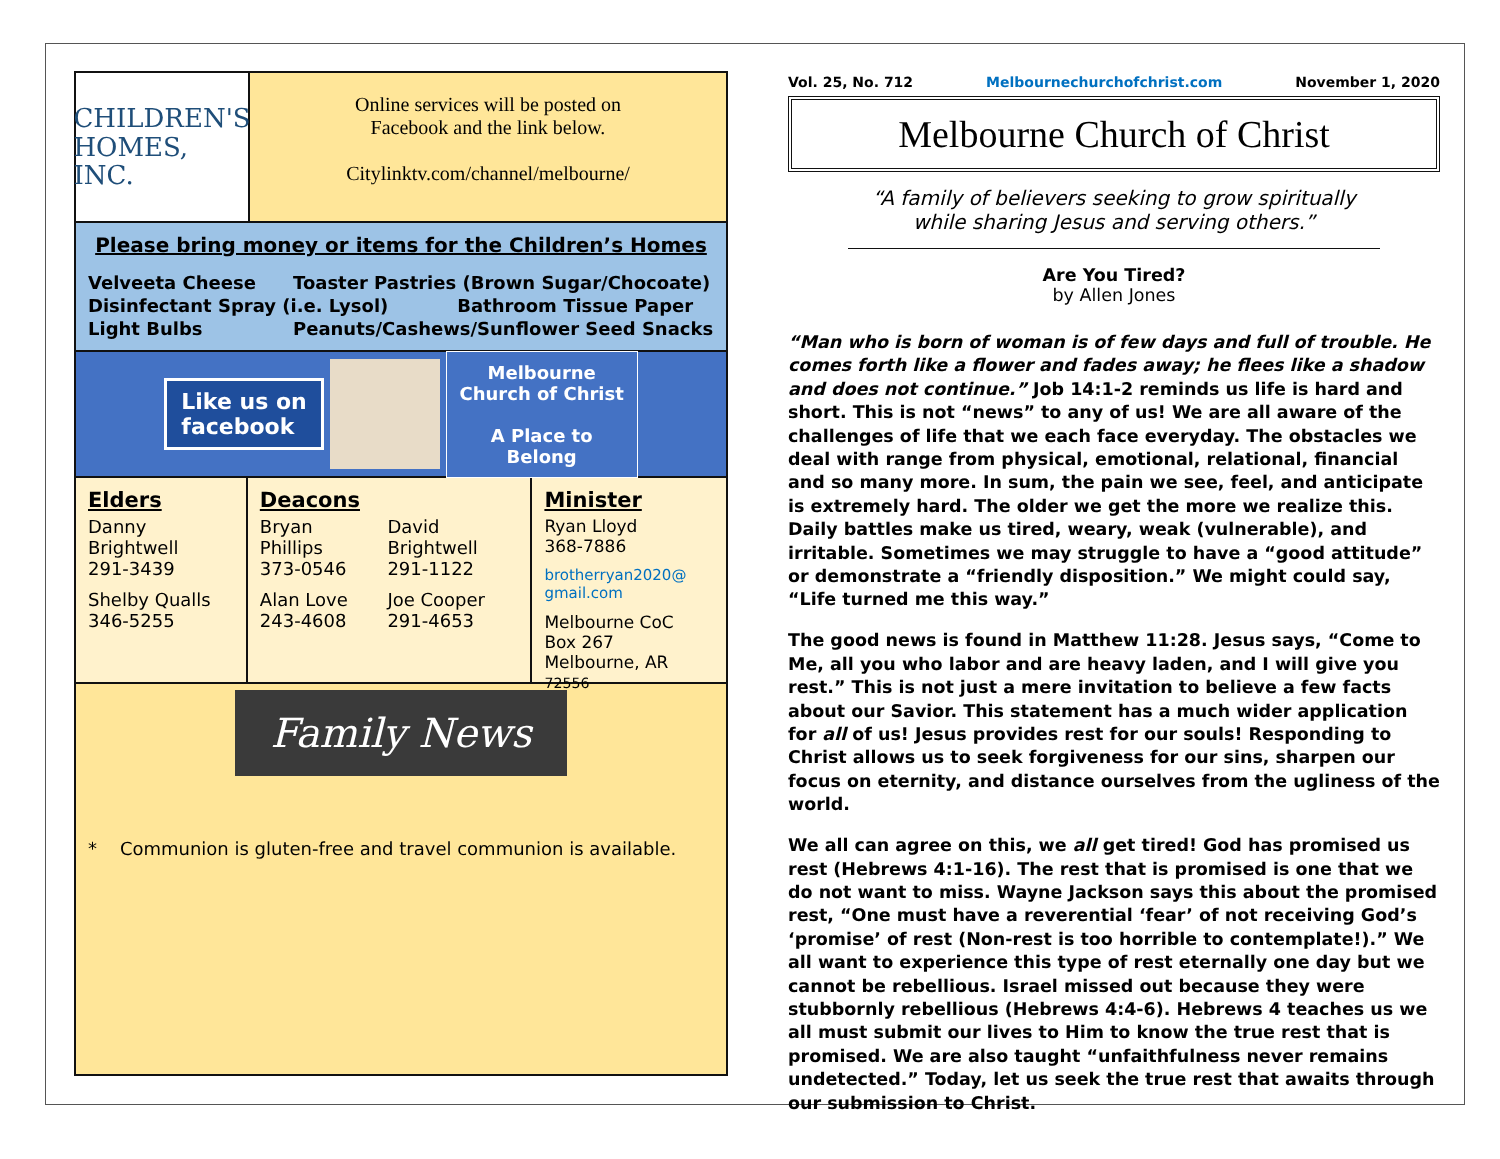CHILDREN'S
HOMES, INC.
Online services will be posted on
Facebook and the link below.
Citylinktv.com/channel/melbourne/
Please bring money or items for the Children’s Homes
| Velveeta Cheese | Toaster Pastries (Brown Sugar/Chocoate) |
| Disinfectant Spray (i.e. Lysol) Bathroom Tissue Paper | |
| Light Bulbs | Peanuts/Cashews/Sunflower Seed Snacks |
Like us on
facebook
Melbourne
Church of Christ
A Place to Belong
Elders
Danny Brightwell
291-3439
Shelby Qualls
346-5255
Deacons
Bryan Phillips
373-0546
Alan Love
243-4608
David Brightwell
291-1122
Joe Cooper
291-4653
Minister
Ryan Lloyd
368-7886
brotherryan2020@
gmail.com
Melbourne CoC
Box 267
Melbourne, AR 72556
Family News
* Communion is gluten-free and travel communion is available.
Vol. 25, No. 712 Melbournechurchofchrist.com November 1, 2020
Melbourne Church of Christ
“A family of believers seeking to grow spiritually
while sharing Jesus and serving others.”
Are You Tired?
by Allen Jones
“Man who is born of woman is of few days and full of trouble. He comes forth like a flower and fades away; he flees like a shadow and does not continue.” Job 14:1-2 reminds us life is hard and short. This is not “news” to any of us! We are all aware of the challenges of life that we each face everyday. The obstacles we deal with range from physical, emotional, relational, financial and so many more. In sum, the pain we see, feel, and anticipate is extremely hard. The older we get the more we realize this. Daily battles make us tired, weary, weak (vulnerable), and irritable. Sometimes we may struggle to have a “good attitude” or demonstrate a “friendly disposition.” We might could say, “Life turned me this way.”
The good news is found in Matthew 11:28. Jesus says, “Come to Me, all you who labor and are heavy laden, and I will give you rest.” This is not just a mere invitation to believe a few facts about our Savior. This statement has a much wider application for all of us! Jesus provides rest for our souls! Responding to Christ allows us to seek forgiveness for our sins, sharpen our focus on eternity, and distance ourselves from the ugliness of the world.
We all can agree on this, we all get tired! God has promised us rest (Hebrews 4:1-16). The rest that is promised is one that we do not want to miss. Wayne Jackson says this about the promised rest, “One must have a reverential ‘fear’ of not receiving God’s ‘promise’ of rest (Non-rest is too horrible to contemplate!).” We all want to experience this type of rest eternally one day but we cannot be rebellious. Israel missed out because they were stubbornly rebellious (Hebrews 4:4-6). Hebrews 4 teaches us we all must submit our lives to Him to know the true rest that is promised. We are also taught “unfaithfulness never remains undetected.” Today, let us seek the true rest that awaits through our submission to Christ.